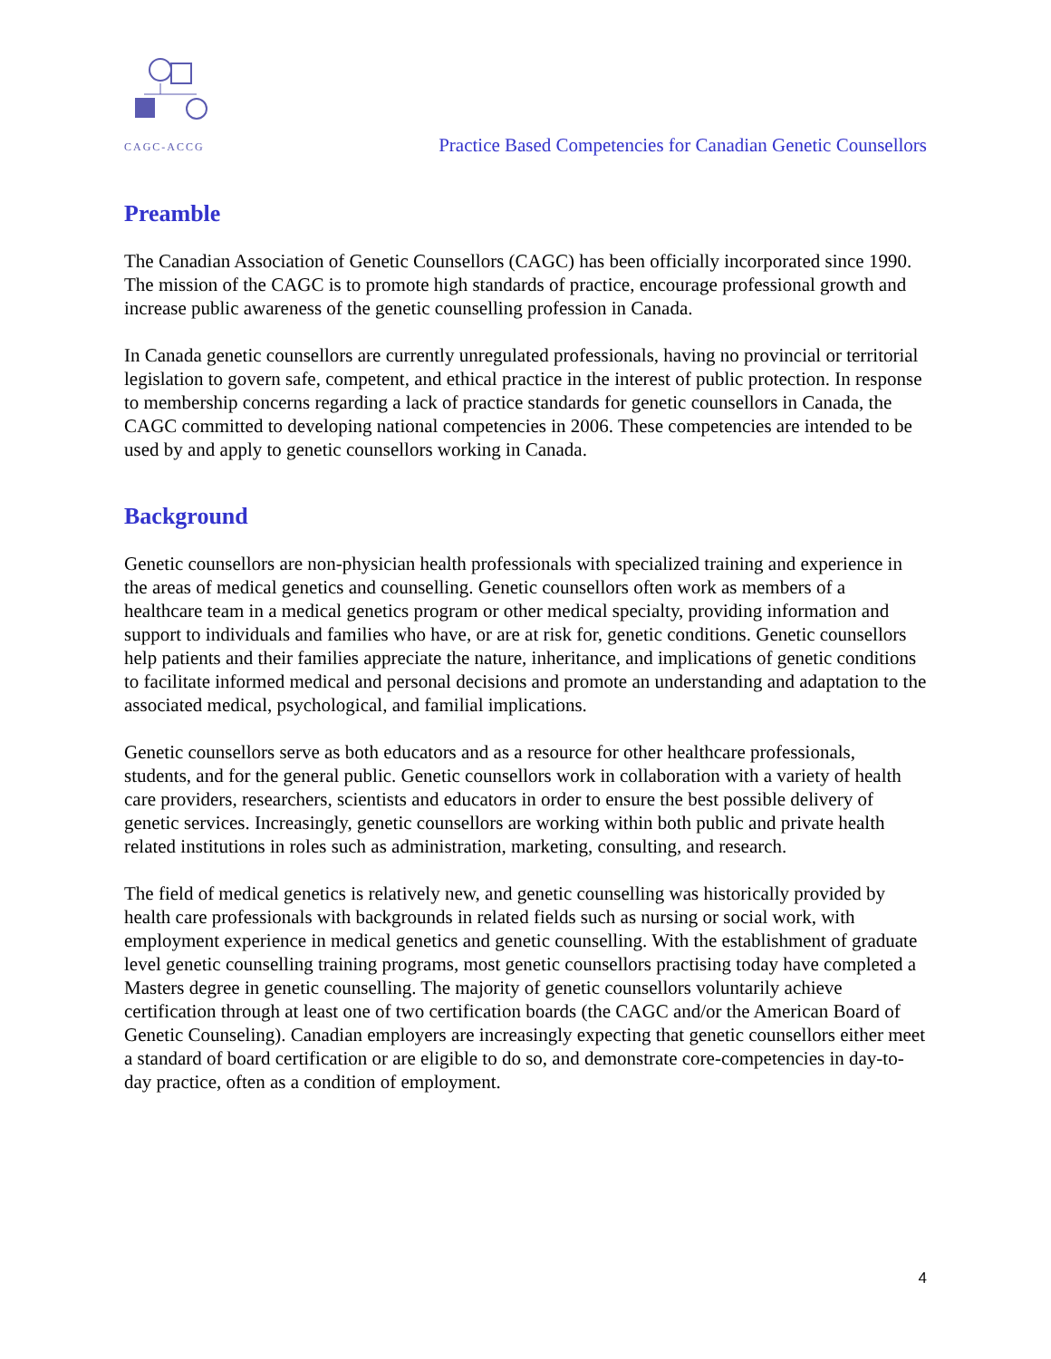CAGC-ACCG
Practice Based Competencies for Canadian Genetic Counsellors
Preamble
The Canadian Association of Genetic Counsellors (CAGC) has been officially incorporated since 1990. The mission of the CAGC is to promote high standards of practice, encourage professional growth and increase public awareness of the genetic counselling profession in Canada.
In Canada genetic counsellors are currently unregulated professionals, having no provincial or territorial legislation to govern safe, competent, and ethical practice in the interest of public protection. In response to membership concerns regarding a lack of practice standards for genetic counsellors in Canada, the CAGC committed to developing national competencies in 2006. These competencies are intended to be used by and apply to genetic counsellors working in Canada.
Background
Genetic counsellors are non-physician health professionals with specialized training and experience in the areas of medical genetics and counselling. Genetic counsellors often work as members of a healthcare team in a medical genetics program or other medical specialty, providing information and support to individuals and families who have, or are at risk for, genetic conditions. Genetic counsellors help patients and their families appreciate the nature, inheritance, and implications of genetic conditions to facilitate informed medical and personal decisions and promote an understanding and adaptation to the associated medical, psychological, and familial implications.
Genetic counsellors serve as both educators and as a resource for other healthcare professionals, students, and for the general public. Genetic counsellors work in collaboration with a variety of health care providers, researchers, scientists and educators in order to ensure the best possible delivery of genetic services. Increasingly, genetic counsellors are working within both public and private health related institutions in roles such as administration, marketing, consulting, and research.
The field of medical genetics is relatively new, and genetic counselling was historically provided by health care professionals with backgrounds in related fields such as nursing or social work, with employment experience in medical genetics and genetic counselling. With the establishment of graduate level genetic counselling training programs, most genetic counsellors practising today have completed a Masters degree in genetic counselling. The majority of genetic counsellors voluntarily achieve certification through at least one of two certification boards (the CAGC and/or the American Board of Genetic Counseling). Canadian employers are increasingly expecting that genetic counsellors either meet a standard of board certification or are eligible to do so, and demonstrate core-competencies in day-to-day practice, often as a condition of employment.
4